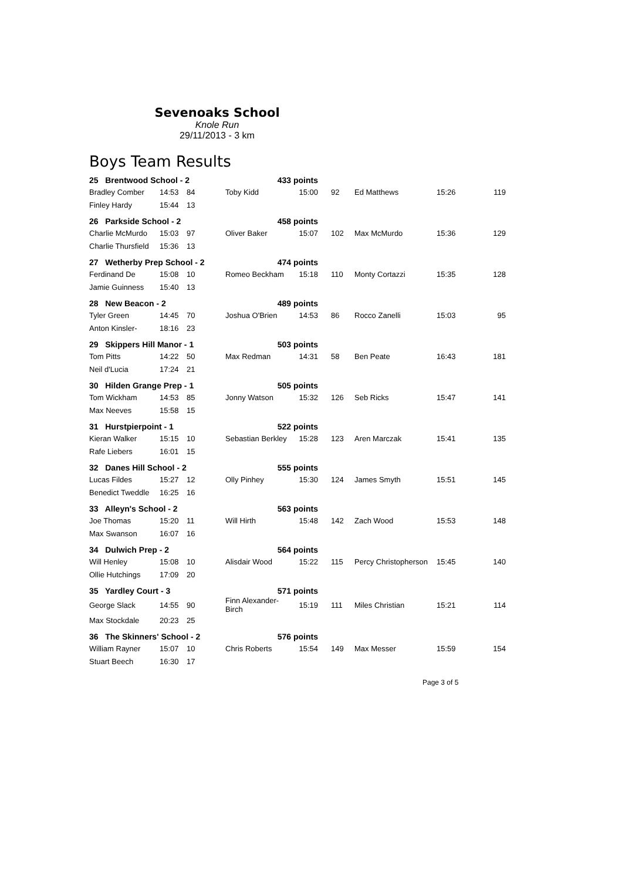Sevenoaks School
Knole Run
29/11/2013 - 3 km
Boys Team Results
| 25 Brentwood School - 2 | | | 433 points | | | | | |
| Bradley Comber | 14:53 | 84 | Toby Kidd | 15:00 | 92 | Ed Matthews | 15:26 | 119 |
| Finley Hardy | 15:44 | 13 | | | | | | |
| 26 Parkside School - 2 | | | 458 points | | | | | |
| Charlie McMurdo | 15:03 | 97 | Oliver Baker | 15:07 | 102 | Max McMurdo | 15:36 | 129 |
| Charlie Thursfield | 15:36 | 13 | | | | | | |
| 27 Wetherby Prep School - 2 | | | 474 points | | | | | |
| Ferdinand De | 15:08 | 10 | Romeo Beckham | 15:18 | 110 | Monty Cortazzi | 15:35 | 128 |
| Jamie Guinness | 15:40 | 13 | | | | | | |
| 28 New Beacon - 2 | | | 489 points | | | | | |
| Tyler Green | 14:45 | 70 | Joshua O'Brien | 14:53 | 86 | Rocco Zanelli | 15:03 | 95 |
| Anton Kinsler- | 18:16 | 23 | | | | | | |
| 29 Skippers Hill Manor - 1 | | | 503 points | | | | | |
| Tom Pitts | 14:22 | 50 | Max Redman | 14:31 | 58 | Ben Peate | 16:43 | 181 |
| Neil d'Lucia | 17:24 | 21 | | | | | | |
| 30 Hilden Grange Prep - 1 | | | 505 points | | | | | |
| Tom Wickham | 14:53 | 85 | Jonny Watson | 15:32 | 126 | Seb Ricks | 15:47 | 141 |
| Max Neeves | 15:58 | 15 | | | | | | |
| 31 Hurstpierpoint - 1 | | | 522 points | | | | | |
| Kieran Walker | 15:15 | 10 | Sebastian Berkley | 15:28 | 123 | Aren Marczak | 15:41 | 135 |
| Rafe Liebers | 16:01 | 15 | | | | | | |
| 32 Danes Hill School - 2 | | | 555 points | | | | | |
| Lucas Fildes | 15:27 | 12 | Olly Pinhey | 15:30 | 124 | James Smyth | 15:51 | 145 |
| Benedict Tweddle | 16:25 | 16 | | | | | | |
| 33 Alleyn's School - 2 | | | 563 points | | | | | |
| Joe Thomas | 15:20 | 11 | Will Hirth | 15:48 | 142 | Zach Wood | 15:53 | 148 |
| Max Swanson | 16:07 | 16 | | | | | | |
| 34 Dulwich Prep - 2 | | | 564 points | | | | | |
| Will Henley | 15:08 | 10 | Alisdair Wood | 15:22 | 115 | Percy Christopherson | 15:45 | 140 |
| Ollie Hutchings | 17:09 | 20 | | | | | | |
| 35 Yardley Court - 3 | | | 571 points | | | | | |
| George Slack | 14:55 | 90 | Finn Alexander-Birch | 15:19 | 111 | Miles Christian | 15:21 | 114 |
| Max Stockdale | 20:23 | 25 | | | | | | |
| 36 The Skinners' School - 2 | | | 576 points | | | | | |
| William Rayner | 15:07 | 10 | Chris Roberts | 15:54 | 149 | Max Messer | 15:59 | 154 |
| Stuart Beech | 16:30 | 17 | | | | | | |
Page 3 of 5